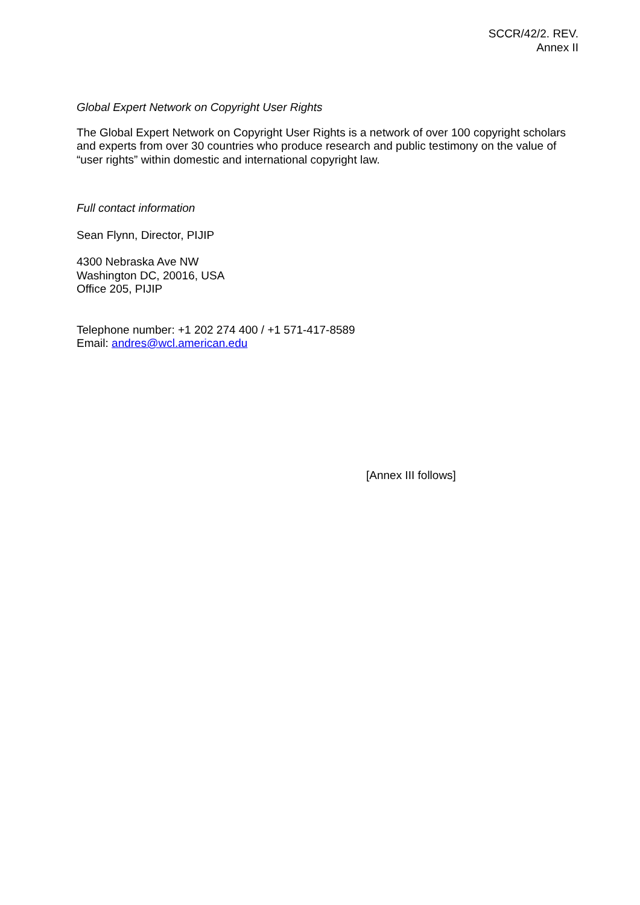SCCR/42/2. REV.
Annex II
Global Expert Network on Copyright User Rights
The Global Expert Network on Copyright User Rights is a network of over 100 copyright scholars and experts from over 30 countries who produce research and public testimony on the value of “user rights” within domestic and international copyright law.
Full contact information
Sean Flynn, Director, PIJIP
4300 Nebraska Ave NW
Washington DC, 20016, USA
Office 205, PIJIP
Telephone number: +1 202 274 400 / +1 571-417-8589
Email: andres@wcl.american.edu
[Annex III follows]